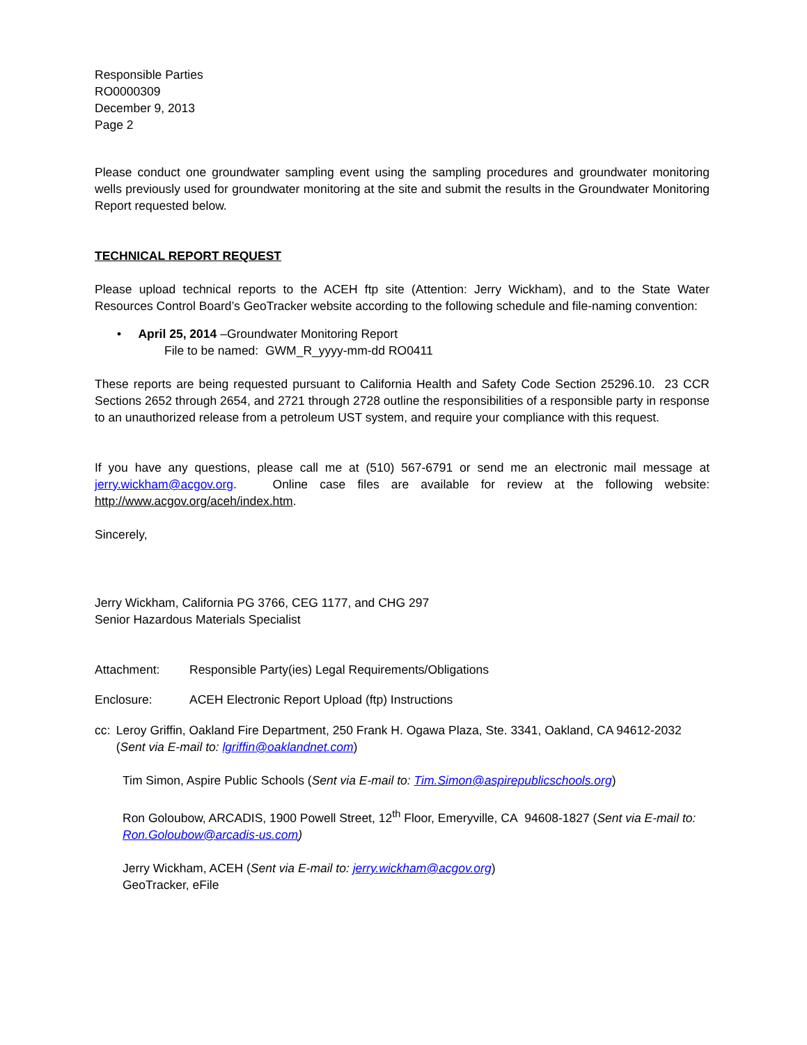Responsible Parties
RO0000309
December 9, 2013
Page 2
Please conduct one groundwater sampling event using the sampling procedures and groundwater monitoring wells previously used for groundwater monitoring at the site and submit the results in the Groundwater Monitoring Report requested below.
TECHNICAL REPORT REQUEST
Please upload technical reports to the ACEH ftp site (Attention: Jerry Wickham), and to the State Water Resources Control Board’s GeoTracker website according to the following schedule and file-naming convention:
• April 25, 2014 –Groundwater Monitoring Report
File to be named: GWM_R_yyyy-mm-dd RO0411
These reports are being requested pursuant to California Health and Safety Code Section 25296.10. 23 CCR Sections 2652 through 2654, and 2721 through 2728 outline the responsibilities of a responsible party in response to an unauthorized release from a petroleum UST system, and require your compliance with this request.
If you have any questions, please call me at (510) 567-6791 or send me an electronic mail message at jerry.wickham@acgov.org. Online case files are available for review at the following website: http://www.acgov.org/aceh/index.htm.
Sincerely,
Jerry Wickham, California PG 3766, CEG 1177, and CHG 297
Senior Hazardous Materials Specialist
Attachment: Responsible Party(ies) Legal Requirements/Obligations
Enclosure: ACEH Electronic Report Upload (ftp) Instructions
cc: Leroy Griffin, Oakland Fire Department, 250 Frank H. Ogawa Plaza, Ste. 3341, Oakland, CA 94612-2032 (Sent via E-mail to: lgriffin@oaklandnet.com)
Tim Simon, Aspire Public Schools (Sent via E-mail to: Tim.Simon@aspirepublicschools.org)
Ron Goloubow, ARCADIS, 1900 Powell Street, 12<sup>th</sup> Floor, Emeryville, CA 94608-1827 (Sent via E-mail to: Ron.Goloubow@arcadis-us.com)
Jerry Wickham, ACEH (Sent via E-mail to: jerry.wickham@acgov.org)
GeoTracker, eFile